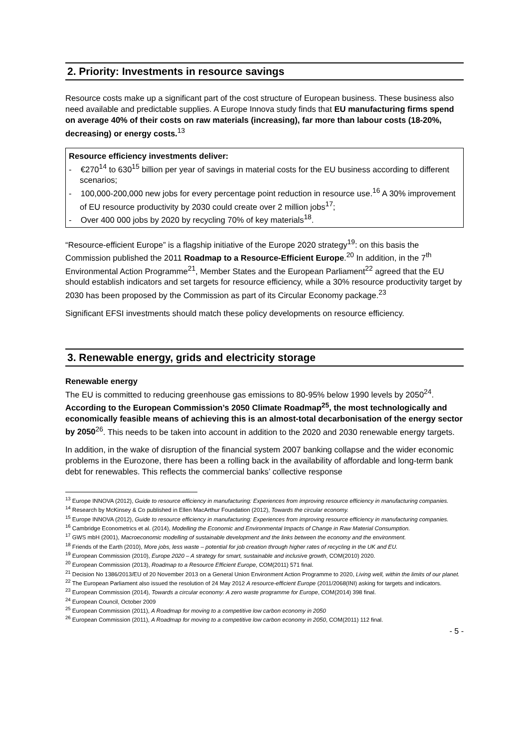2. Priority: Investments in resource savings
Resource costs make up a significant part of the cost structure of European business. These business also need available and predictable supplies. A Europe Innova study finds that EU manufacturing firms spend on average 40% of their costs on raw materials (increasing), far more than labour costs (18-20%, decreasing) or energy costs.<sup>13</sup>
Resource efficiency investments deliver:
- €270<sup>14</sup> to 630<sup>15</sup> billion per year of savings in material costs for the EU business according to different scenarios;
- 100,000-200,000 new jobs for every percentage point reduction in resource use.<sup>16</sup> A 30% improvement of EU resource productivity by 2030 could create over 2 million jobs<sup>17</sup>;
- Over 400 000 jobs by 2020 by recycling 70% of key materials<sup>18</sup>.
“Resource-efficient Europe” is a flagship initiative of the Europe 2020 strategy<sup>19</sup>: on this basis the Commission published the 2011 Roadmap to a Resource-Efficient Europe.<sup>20</sup> In addition, in the 7<sup>th</sup> Environmental Action Programme<sup>21</sup>, Member States and the European Parliament<sup>22</sup> agreed that the EU should establish indicators and set targets for resource efficiency, while a 30% resource productivity target by 2030 has been proposed by the Commission as part of its Circular Economy package.<sup>23</sup>
Significant EFSI investments should match these policy developments on resource efficiency.
3. Renewable energy, grids and electricity storage
Renewable energy
The EU is committed to reducing greenhouse gas emissions to 80-95% below 1990 levels by 2050<sup>24</sup>. According to the European Commission’s 2050 Climate Roadmap<sup>25</sup>, the most technologically and economically feasible means of achieving this is an almost-total decarbonisation of the energy sector by 2050<sup>26</sup>. This needs to be taken into account in addition to the 2020 and 2030 renewable energy targets.
In addition, in the wake of disruption of the financial system 2007 banking collapse and the wider economic problems in the Eurozone, there has been a rolling back in the availability of affordable and long-term bank debt for renewables. This reflects the commercial banks’ collective response
<sup>13</sup> Europe INNOVA (2012), Guide to resource efficiency in manufacturing: Experiences from improving resource efficiency in manufacturing companies.
<sup>14</sup> Research by McKinsey & Co published in Ellen MacArthur Foundation (2012), Towards the circular economy.
<sup>15</sup> Europe INNOVA (2012), Guide to resource efficiency in manufacturing: Experiences from improving resource efficiency in manufacturing companies.
<sup>16</sup> Cambridge Econometrics et al. (2014), Modelling the Economic and Environmental Impacts of Change in Raw Material Consumption.
<sup>17</sup> GWS mbH (2001), Macroeconomic modelling of sustainable development and the links between the economy and the environment.
<sup>18</sup> Friends of the Earth (2010), More jobs, less waste – potential for job creation through higher rates of recycling in the UK and EU.
<sup>19</sup> European Commission (2010), Europe 2020 – A strategy for smart, sustainable and inclusive growth, COM(2010) 2020.
<sup>20</sup> European Commission (2013), Roadmap to a Resource Efficient Europe, COM(2011) 571 final.
<sup>21</sup> Decision No 1386/2013/EU of 20 November 2013 on a General Union Environment Action Programme to 2020, Living well, within the limits of our planet.
<sup>22</sup> The European Parliament also issued the resolution of 24 May 2012 A resource-efficient Europe (2011/2068(INI) asking for targets and indicators.
<sup>23</sup> European Commission (2014), Towards a circular economy: A zero waste programme for Europe, COM(2014) 398 final.
<sup>24</sup> European Council, October 2009
<sup>25</sup> European Commission (2011), A Roadmap for moving to a competitive low carbon economy in 2050
<sup>26</sup> European Commission (2011), A Roadmap for moving to a competitive low carbon economy in 2050, COM(2011) 112 final.
- 5 -